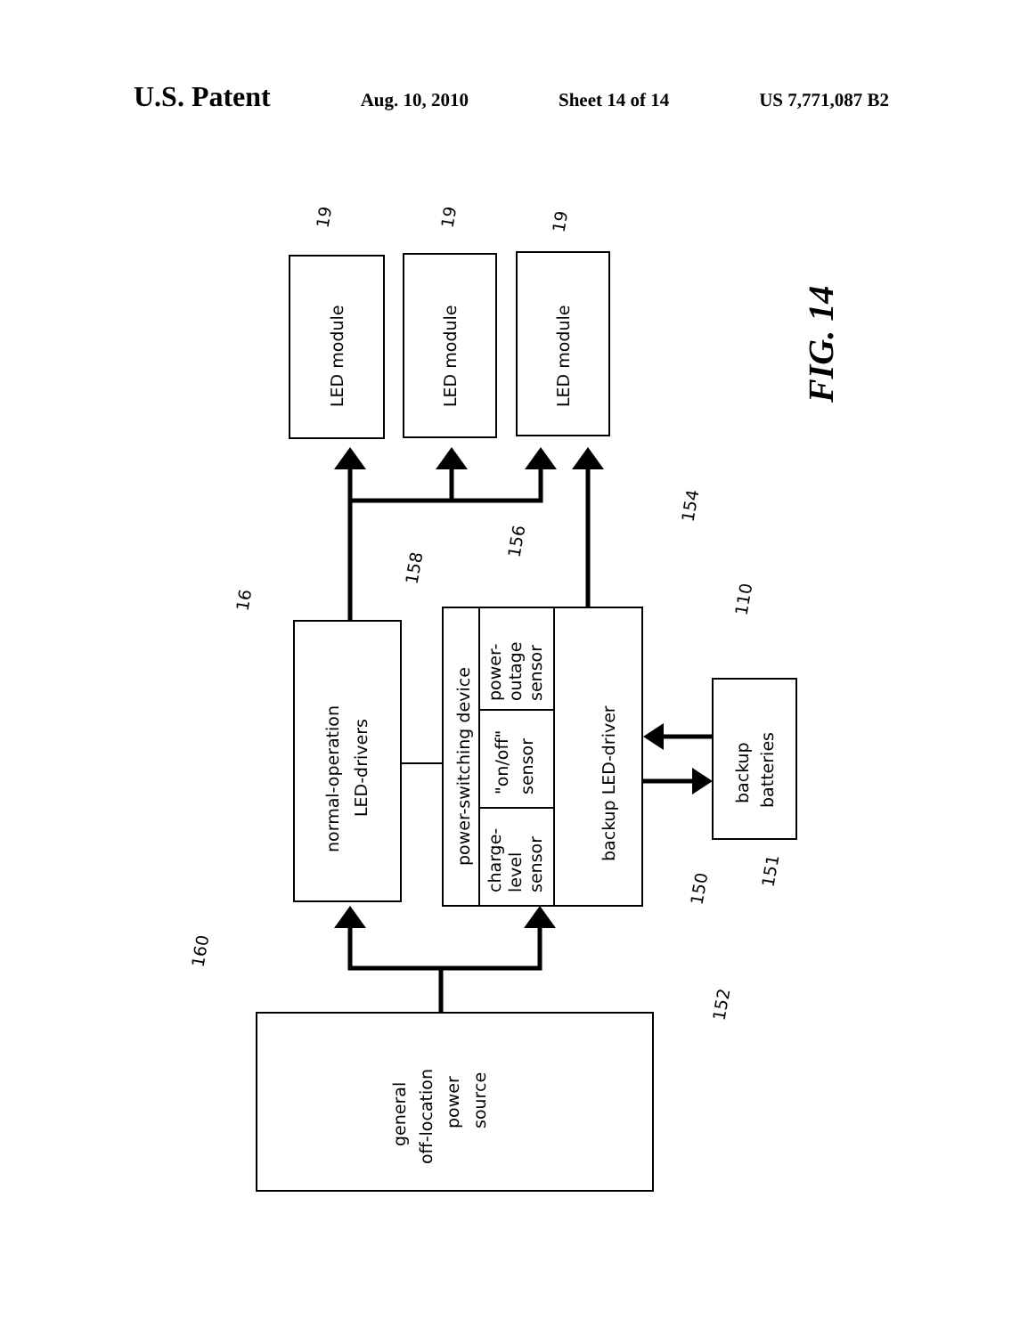U.S. Patent Aug. 10, 2010 Sheet 14 of 14 US 7,771,087 B2
LED module
LED module
LED module
normal-operation
LED-drivers
power-switching device
power-
outage
sensor
"on/off"
sensor
charge-
level
sensor
backup LED-driver
backup
batteries
general
off-location
power
source
FIG. 14
19
19
19
16
158
156
154
110
150
151
160
152